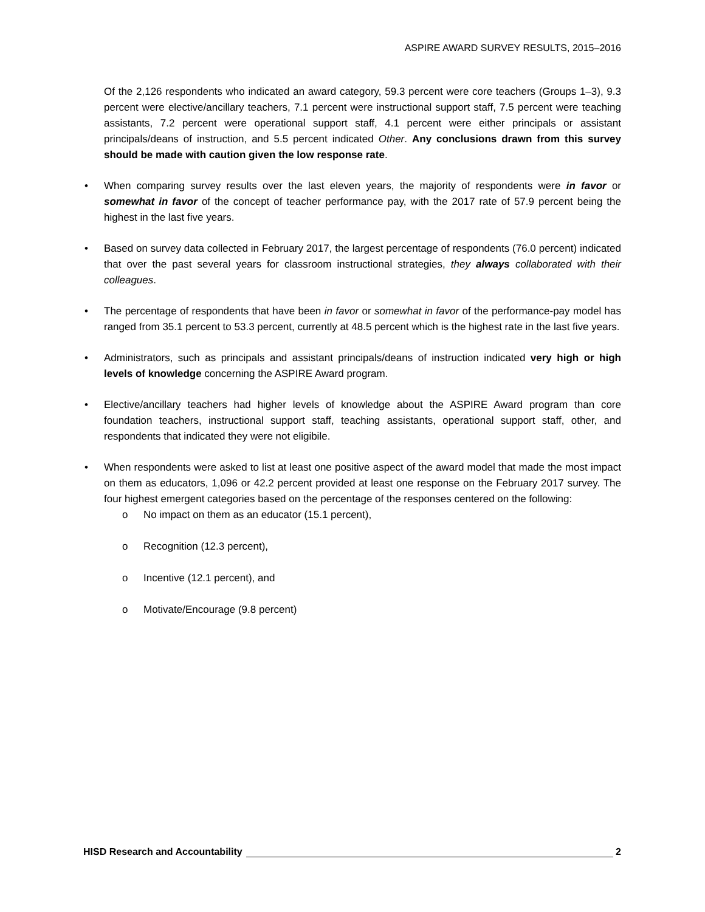ASPIRE AWARD SURVEY RESULTS, 2015–2016
Of the 2,126 respondents who indicated an award category, 59.3 percent were core teachers (Groups 1–3), 9.3 percent were elective/ancillary teachers, 7.1 percent were instructional support staff, 7.5 percent were teaching assistants, 7.2 percent were operational support staff, 4.1 percent were either principals or assistant principals/deans of instruction, and 5.5 percent indicated Other. Any conclusions drawn from this survey should be made with caution given the low response rate.
• When comparing survey results over the last eleven years, the majority of respondents were in favor or somewhat in favor of the concept of teacher performance pay, with the 2017 rate of 57.9 percent being the highest in the last five years.
• Based on survey data collected in February 2017, the largest percentage of respondents (76.0 percent) indicated that over the past several years for classroom instructional strategies, they always collaborated with their colleagues.
• The percentage of respondents that have been in favor or somewhat in favor of the performance-pay model has ranged from 35.1 percent to 53.3 percent, currently at 48.5 percent which is the highest rate in the last five years.
• Administrators, such as principals and assistant principals/deans of instruction indicated very high or high levels of knowledge concerning the ASPIRE Award program.
• Elective/ancillary teachers had higher levels of knowledge about the ASPIRE Award program than core foundation teachers, instructional support staff, teaching assistants, operational support staff, other, and respondents that indicated they were not eligibile.
• When respondents were asked to list at least one positive aspect of the award model that made the most impact on them as educators, 1,096 or 42.2 percent provided at least one response on the February 2017 survey. The four highest emergent categories based on the percentage of the responses centered on the following:
o No impact on them as an educator (15.1 percent),
o Recognition (12.3 percent),
o Incentive (12.1 percent), and
o Motivate/Encourage (9.8 percent)
HISD Research and Accountability 2